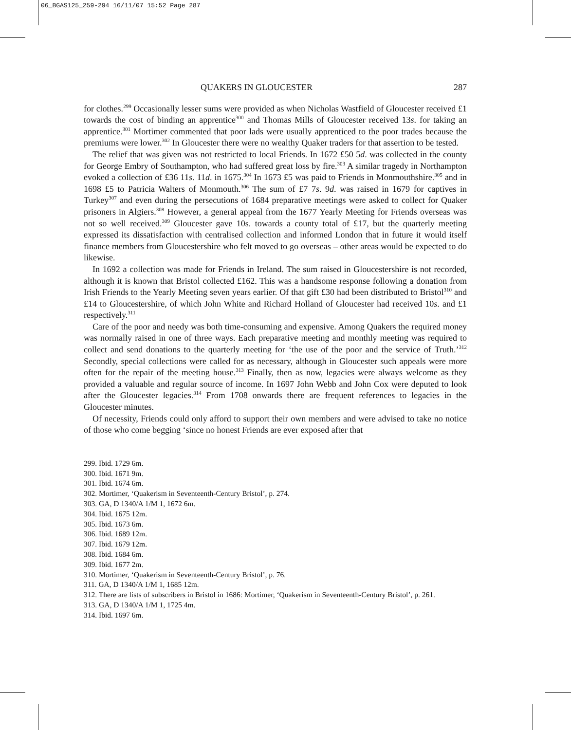06_BGAS125_259-294 16/11/07 15:52 Page 287
QUAKERS IN GLOUCESTER 287
for clothes.<sup>299</sup> Occasionally lesser sums were provided as when Nicholas Wastfield of Gloucester received £1 towards the cost of binding an apprentice<sup>300</sup> and Thomas Mills of Gloucester received 13s. for taking an apprentice.<sup>301</sup> Mortimer commented that poor lads were usually apprenticed to the poor trades because the premiums were lower.<sup>302</sup> In Gloucester there were no wealthy Quaker traders for that assertion to be tested.
The relief that was given was not restricted to local Friends. In 1672 £50 5d. was collected in the county for George Embry of Southampton, who had suffered great loss by fire.<sup>303</sup> A similar tragedy in Northampton evoked a collection of £36 11s. 11d. in 1675.<sup>304</sup> In 1673 £5 was paid to Friends in Monmouthshire.<sup>305</sup> and in 1698 £5 to Patricia Walters of Monmouth.<sup>306</sup> The sum of £7 7s. 9d. was raised in 1679 for captives in Turkey<sup>307</sup> and even during the persecutions of 1684 preparative meetings were asked to collect for Quaker prisoners in Algiers.<sup>308</sup> However, a general appeal from the 1677 Yearly Meeting for Friends overseas was not so well received.<sup>309</sup> Gloucester gave 10s. towards a county total of £17, but the quarterly meeting expressed its dissatisfaction with centralised collection and informed London that in future it would itself finance members from Gloucestershire who felt moved to go overseas – other areas would be expected to do likewise.
In 1692 a collection was made for Friends in Ireland. The sum raised in Gloucestershire is not recorded, although it is known that Bristol collected £162. This was a handsome response following a donation from Irish Friends to the Yearly Meeting seven years earlier. Of that gift £30 had been distributed to Bristol<sup>310</sup> and £14 to Gloucestershire, of which John White and Richard Holland of Gloucester had received 10s. and £1 respectively.<sup>311</sup>
Care of the poor and needy was both time-consuming and expensive. Among Quakers the required money was normally raised in one of three ways. Each preparative meeting and monthly meeting was required to collect and send donations to the quarterly meeting for ‘the use of the poor and the service of Truth.’<sup>312</sup> Secondly, special collections were called for as necessary, although in Gloucester such appeals were more often for the repair of the meeting house.<sup>313</sup> Finally, then as now, legacies were always welcome as they provided a valuable and regular source of income. In 1697 John Webb and John Cox were deputed to look after the Gloucester legacies.<sup>314</sup> From 1708 onwards there are frequent references to legacies in the Gloucester minutes.
Of necessity, Friends could only afford to support their own members and were advised to take no notice of those who come begging ‘since no honest Friends are ever exposed after that
299. Ibid. 1729 6m.
300. Ibid. 1671 9m.
301. Ibid. 1674 6m.
302. Mortimer, ‘Quakerism in Seventeenth-Century Bristol’, p. 274.
303. GA, D 1340/A 1/M 1, 1672 6m.
304. Ibid. 1675 12m.
305. Ibid. 1673 6m.
306. Ibid. 1689 12m.
307. Ibid. 1679 12m.
308. Ibid. 1684 6m.
309. Ibid. 1677 2m.
310. Mortimer, ‘Quakerism in Seventeenth-Century Bristol’, p. 76.
311. GA, D 1340/A 1/M 1, 1685 12m.
312. There are lists of subscribers in Bristol in 1686: Mortimer, ‘Quakerism in Seventeenth-Century Bristol’, p. 261.
313. GA, D 1340/A 1/M 1, 1725 4m.
314. Ibid. 1697 6m.